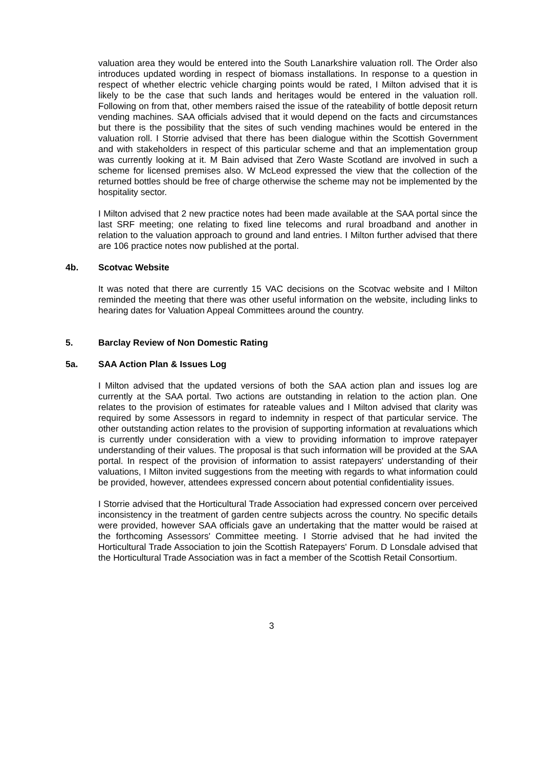valuation area they would be entered into the South Lanarkshire valuation roll. The Order also introduces updated wording in respect of biomass installations. In response to a question in respect of whether electric vehicle charging points would be rated, I Milton advised that it is likely to be the case that such lands and heritages would be entered in the valuation roll. Following on from that, other members raised the issue of the rateability of bottle deposit return vending machines. SAA officials advised that it would depend on the facts and circumstances but there is the possibility that the sites of such vending machines would be entered in the valuation roll. I Storrie advised that there has been dialogue within the Scottish Government and with stakeholders in respect of this particular scheme and that an implementation group was currently looking at it. M Bain advised that Zero Waste Scotland are involved in such a scheme for licensed premises also. W McLeod expressed the view that the collection of the returned bottles should be free of charge otherwise the scheme may not be implemented by the hospitality sector.
I Milton advised that 2 new practice notes had been made available at the SAA portal since the last SRF meeting; one relating to fixed line telecoms and rural broadband and another in relation to the valuation approach to ground and land entries. I Milton further advised that there are 106 practice notes now published at the portal.
4b. Scotvac Website
It was noted that there are currently 15 VAC decisions on the Scotvac website and I Milton reminded the meeting that there was other useful information on the website, including links to hearing dates for Valuation Appeal Committees around the country.
5. Barclay Review of Non Domestic Rating
5a. SAA Action Plan & Issues Log
I Milton advised that the updated versions of both the SAA action plan and issues log are currently at the SAA portal. Two actions are outstanding in relation to the action plan. One relates to the provision of estimates for rateable values and I Milton advised that clarity was required by some Assessors in regard to indemnity in respect of that particular service. The other outstanding action relates to the provision of supporting information at revaluations which is currently under consideration with a view to providing information to improve ratepayer understanding of their values. The proposal is that such information will be provided at the SAA portal. In respect of the provision of information to assist ratepayers' understanding of their valuations, I Milton invited suggestions from the meeting with regards to what information could be provided, however, attendees expressed concern about potential confidentiality issues.
I Storrie advised that the Horticultural Trade Association had expressed concern over perceived inconsistency in the treatment of garden centre subjects across the country. No specific details were provided, however SAA officials gave an undertaking that the matter would be raised at the forthcoming Assessors' Committee meeting. I Storrie advised that he had invited the Horticultural Trade Association to join the Scottish Ratepayers' Forum. D Lonsdale advised that the Horticultural Trade Association was in fact a member of the Scottish Retail Consortium.
3